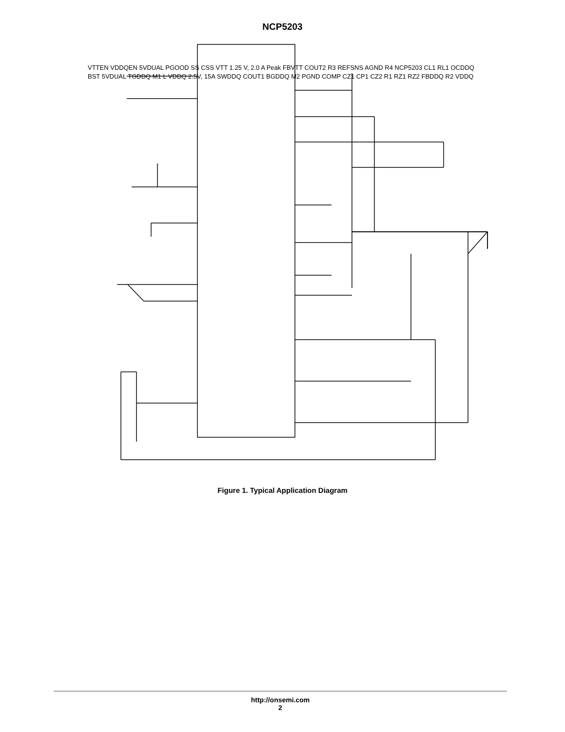NCP5203
Figure 1. Typical Application Diagram
VTTEN VDDQEN 5VDUAL PGOOD SS CSS VTT 1.25 V, 2.0 A Peak FBVTT COUT2 R3 REFSNS AGND R4 NCP5203 CL1 RL1 OCDDQ BST 5VDUAL TGDDQ M1 L VDDQ 2.5V, 15A SWDDQ COUT1 BGDDQ M2 PGND COMP CZ1 CP1 CZ2 R1 RZ1 RZ2 FBDDQ R2 VDDQ
http://onsemi.com
2